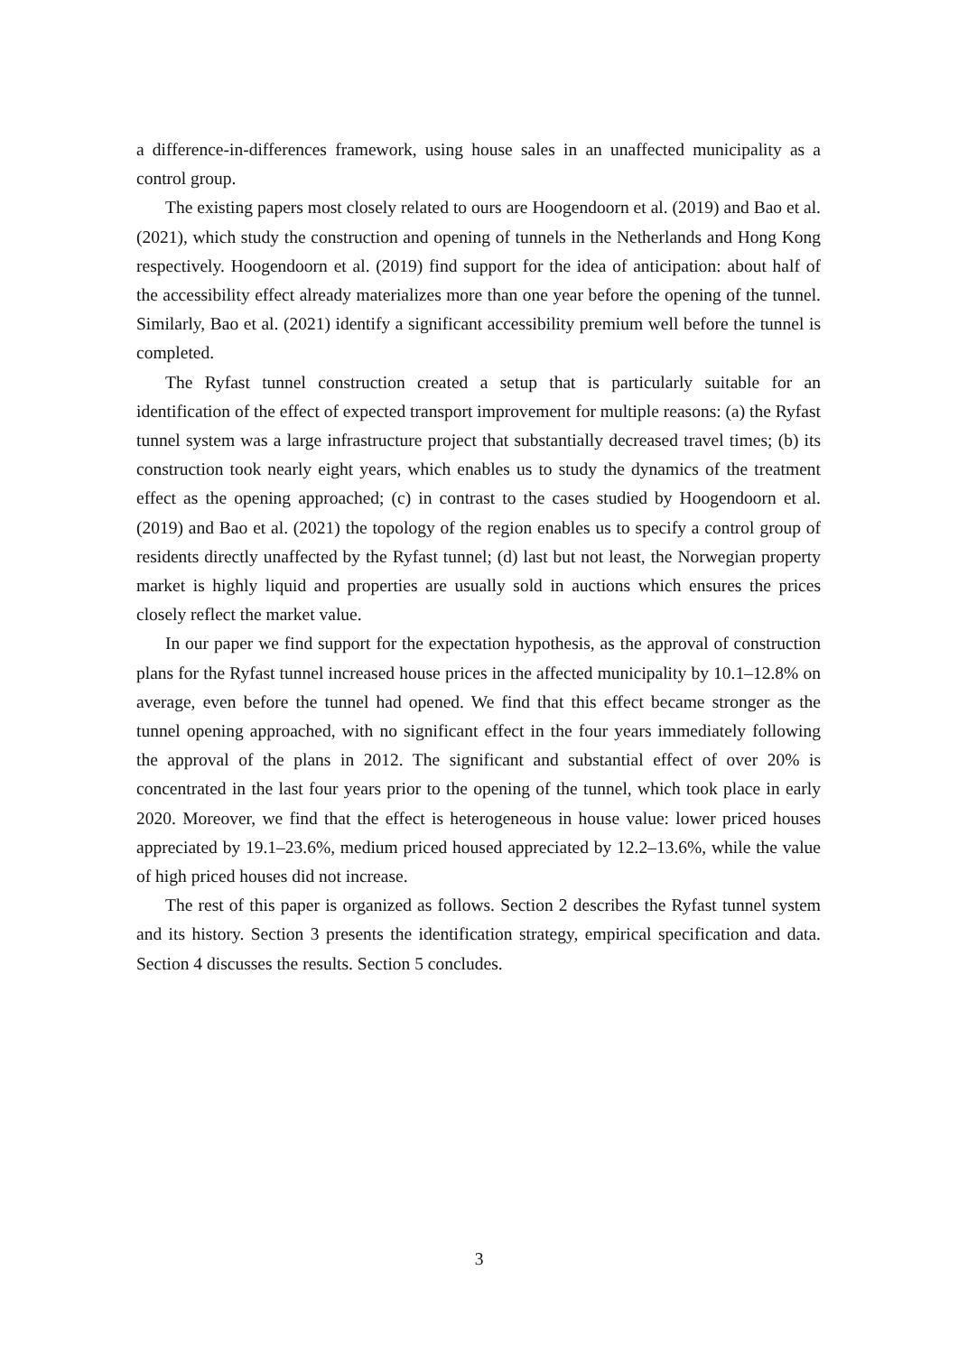a difference-in-differences framework, using house sales in an unaffected municipality as a control group.
The existing papers most closely related to ours are Hoogendoorn et al. (2019) and Bao et al. (2021), which study the construction and opening of tunnels in the Netherlands and Hong Kong respectively. Hoogendoorn et al. (2019) find support for the idea of anticipation: about half of the accessibility effect already materializes more than one year before the opening of the tunnel. Similarly, Bao et al. (2021) identify a significant accessibility premium well before the tunnel is completed.
The Ryfast tunnel construction created a setup that is particularly suitable for an identification of the effect of expected transport improvement for multiple reasons: (a) the Ryfast tunnel system was a large infrastructure project that substantially decreased travel times; (b) its construction took nearly eight years, which enables us to study the dynamics of the treatment effect as the opening approached; (c) in contrast to the cases studied by Hoogendoorn et al. (2019) and Bao et al. (2021) the topology of the region enables us to specify a control group of residents directly unaffected by the Ryfast tunnel; (d) last but not least, the Norwegian property market is highly liquid and properties are usually sold in auctions which ensures the prices closely reflect the market value.
In our paper we find support for the expectation hypothesis, as the approval of construction plans for the Ryfast tunnel increased house prices in the affected municipality by 10.1–12.8% on average, even before the tunnel had opened. We find that this effect became stronger as the tunnel opening approached, with no significant effect in the four years immediately following the approval of the plans in 2012. The significant and substantial effect of over 20% is concentrated in the last four years prior to the opening of the tunnel, which took place in early 2020. Moreover, we find that the effect is heterogeneous in house value: lower priced houses appreciated by 19.1–23.6%, medium priced housed appreciated by 12.2–13.6%, while the value of high priced houses did not increase.
The rest of this paper is organized as follows. Section 2 describes the Ryfast tunnel system and its history. Section 3 presents the identification strategy, empirical specification and data. Section 4 discusses the results. Section 5 concludes.
3